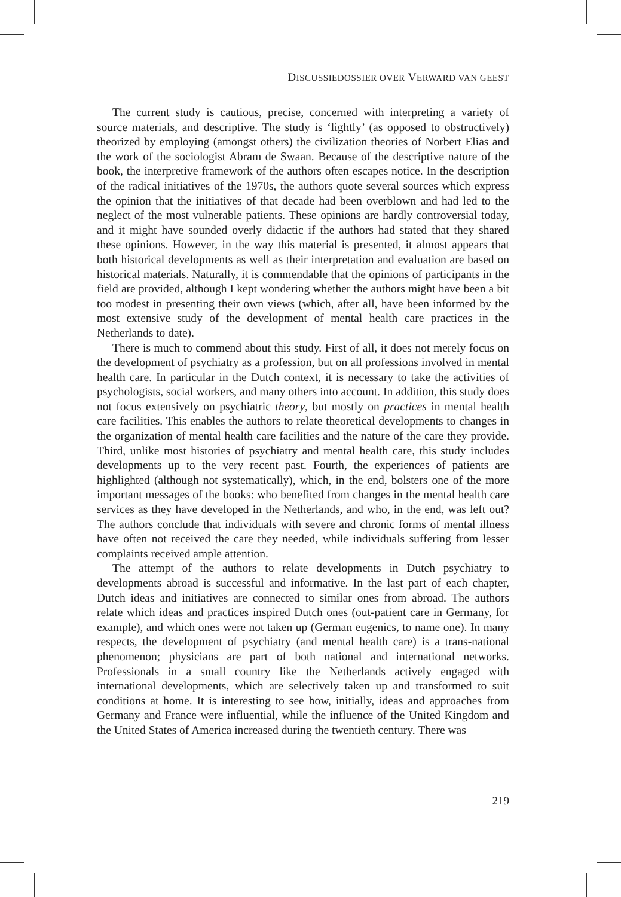DISCUSSIEDOSSIER OVER VERWARD VAN GEEST
The current study is cautious, precise, concerned with interpreting a variety of source materials, and descriptive. The study is ‘lightly’ (as opposed to obstructively) theorized by employing (amongst others) the civilization theories of Norbert Elias and the work of the sociologist Abram de Swaan. Because of the descriptive nature of the book, the interpretive framework of the authors often escapes notice. In the description of the radical initiatives of the 1970s, the authors quote several sources which express the opinion that the initiatives of that decade had been overblown and had led to the neglect of the most vulnerable patients. These opinions are hardly controversial today, and it might have sounded overly didactic if the authors had stated that they shared these opinions. However, in the way this material is presented, it almost appears that both historical developments as well as their interpretation and evaluation are based on historical materials. Naturally, it is commendable that the opinions of participants in the field are provided, although I kept wondering whether the authors might have been a bit too modest in presenting their own views (which, after all, have been informed by the most extensive study of the development of mental health care practices in the Netherlands to date).
There is much to commend about this study. First of all, it does not merely focus on the development of psychiatry as a profession, but on all professions involved in mental health care. In particular in the Dutch context, it is necessary to take the activities of psychologists, social workers, and many others into account. In addition, this study does not focus extensively on psychiatric theory, but mostly on practices in mental health care facilities. This enables the authors to relate theoretical developments to changes in the organization of mental health care facilities and the nature of the care they provide. Third, unlike most histories of psychiatry and mental health care, this study includes developments up to the very recent past. Fourth, the experiences of patients are highlighted (although not systematically), which, in the end, bolsters one of the more important messages of the books: who benefited from changes in the mental health care services as they have developed in the Netherlands, and who, in the end, was left out? The authors conclude that individuals with severe and chronic forms of mental illness have often not received the care they needed, while individuals suffering from lesser complaints received ample attention.
The attempt of the authors to relate developments in Dutch psychiatry to developments abroad is successful and informative. In the last part of each chapter, Dutch ideas and initiatives are connected to similar ones from abroad. The authors relate which ideas and practices inspired Dutch ones (out-patient care in Germany, for example), and which ones were not taken up (German eugenics, to name one). In many respects, the development of psychiatry (and mental health care) is a trans-national phenomenon; physicians are part of both national and international networks. Professionals in a small country like the Netherlands actively engaged with international developments, which are selectively taken up and transformed to suit conditions at home. It is interesting to see how, initially, ideas and approaches from Germany and France were influential, while the influence of the United Kingdom and the United States of America increased during the twentieth century. There was
219